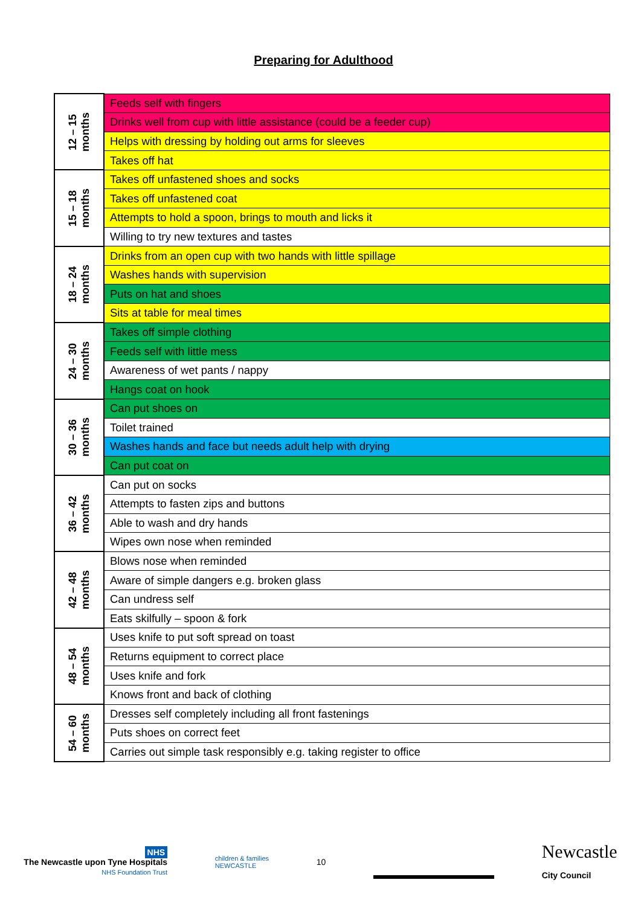Preparing for Adulthood
| 12 – 15 months | Feeds self with fingers |
| | Drinks well from cup with little assistance (could be a feeder cup) |
| | Helps with dressing by holding out arms for sleeves |
| | Takes off hat |
| 15 – 18 months | Takes off unfastened shoes and socks |
| | Takes off unfastened coat |
| | Attempts to hold a spoon, brings to mouth and licks it |
| | Willing to try new textures and tastes |
| 18 – 24 months | Drinks from an open cup with two hands with little spillage |
| | Washes hands with supervision |
| | Puts on hat and shoes |
| | Sits at table for meal times |
| 24 – 30 months | Takes off simple clothing |
| | Feeds self with little mess |
| | Awareness of wet pants / nappy |
| | Hangs coat on hook |
| 30 – 36 months | Can put shoes on |
| | Toilet trained |
| | Washes hands and face but needs adult help with drying |
| | Can put coat on |
| 36 – 42 months | Can put on socks |
| | Attempts to fasten zips and buttons |
| | Able to wash and dry hands |
| | Wipes own nose when reminded |
| 42 – 48 months | Blows nose when reminded |
| | Aware of simple dangers e.g. broken glass |
| | Can undress self |
| | Eats skilfully – spoon & fork |
| 48 – 54 months | Uses knife to put soft spread on toast |
| | Returns equipment to correct place |
| | Uses knife and fork |
| | Knows front and back of clothing |
| 54 – 60 months | Dresses self completely including all front fastenings |
| | Puts shoes on correct feet |
| | Carries out simple task responsibly e.g. taking register to office |
NHS
The Newcastle upon Tyne Hospitals
NHS Foundation Trust
children & families
NEWCASTLE
10
Newcastle
City Council